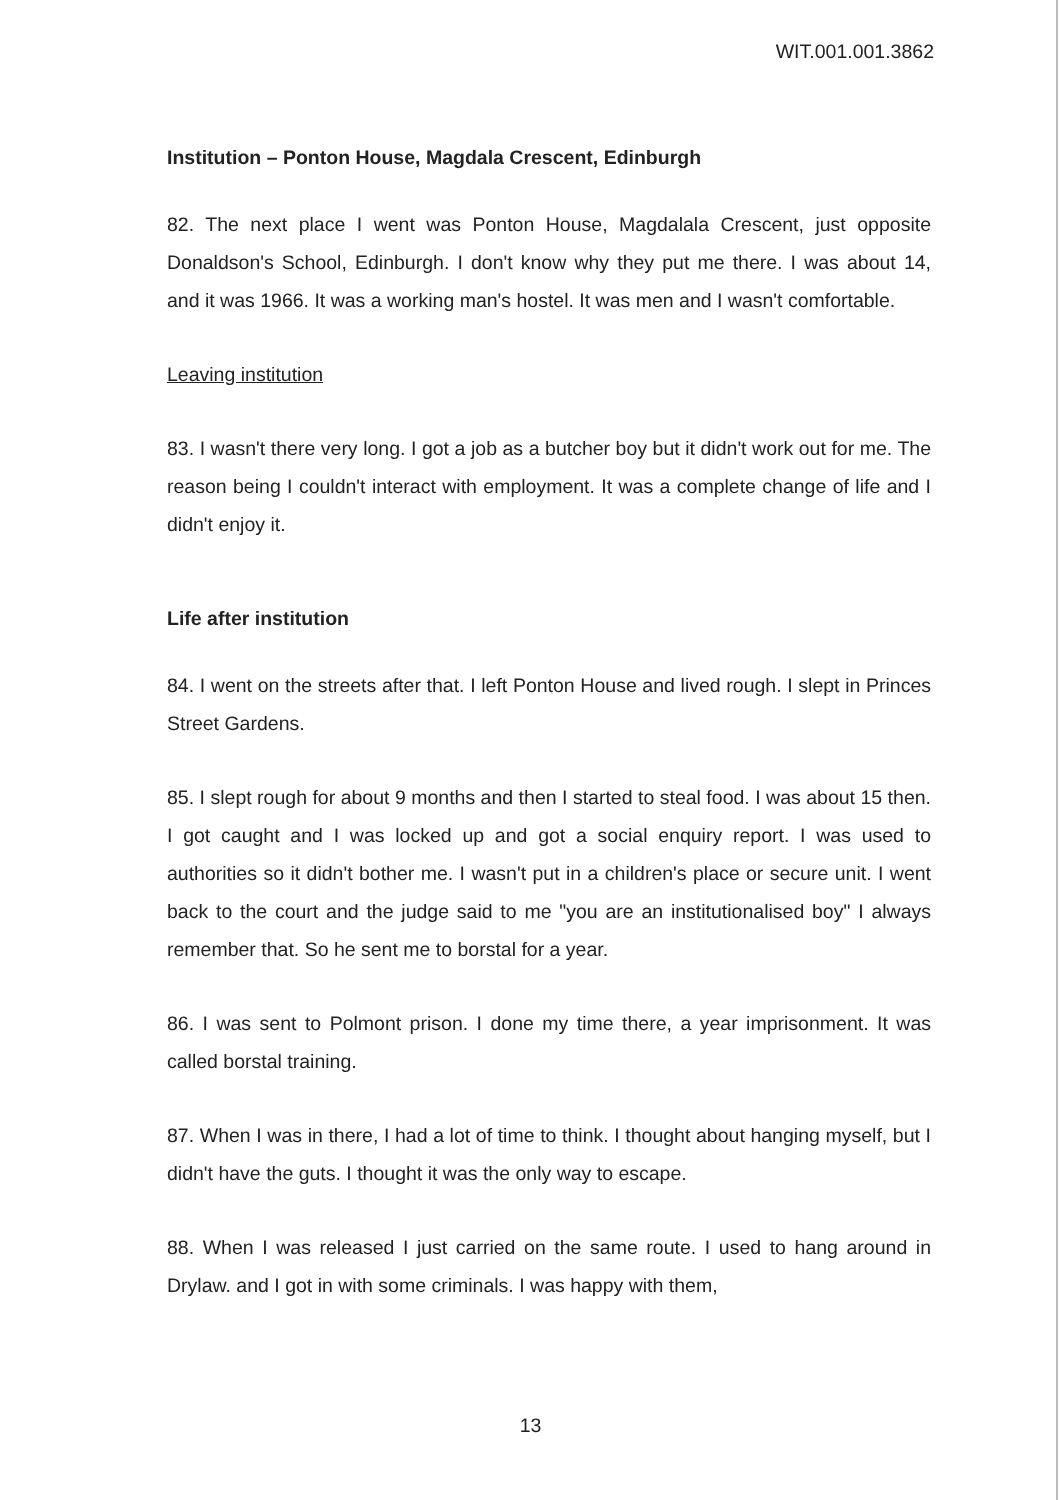WIT.001.001.3862
Institution – Ponton House, Magdala Crescent, Edinburgh
82. The next place I went was Ponton House, Magdalala Crescent, just opposite Donaldson's School, Edinburgh. I don't know why they put me there. I was about 14, and it was 1966. It was a working man's hostel. It was men and I wasn't comfortable.
Leaving institution
83. I wasn't there very long. I got a job as a butcher boy but it didn't work out for me. The reason being I couldn't interact with employment. It was a complete change of life and I didn't enjoy it.
Life after institution
84. I went on the streets after that. I left Ponton House and lived rough. I slept in Princes Street Gardens.
85. I slept rough for about 9 months and then I started to steal food. I was about 15 then. I got caught and I was locked up and got a social enquiry report. I was used to authorities so it didn't bother me. I wasn't put in a children's place or secure unit. I went back to the court and the judge said to me "you are an institutionalised boy" I always remember that. So he sent me to borstal for a year.
86. I was sent to Polmont prison. I done my time there, a year imprisonment. It was called borstal training.
87. When I was in there, I had a lot of time to think. I thought about hanging myself, but I didn't have the guts. I thought it was the only way to escape.
88. When I was released I just carried on the same route. I used to hang around in Drylaw. and I got in with some criminals. I was happy with them,
13